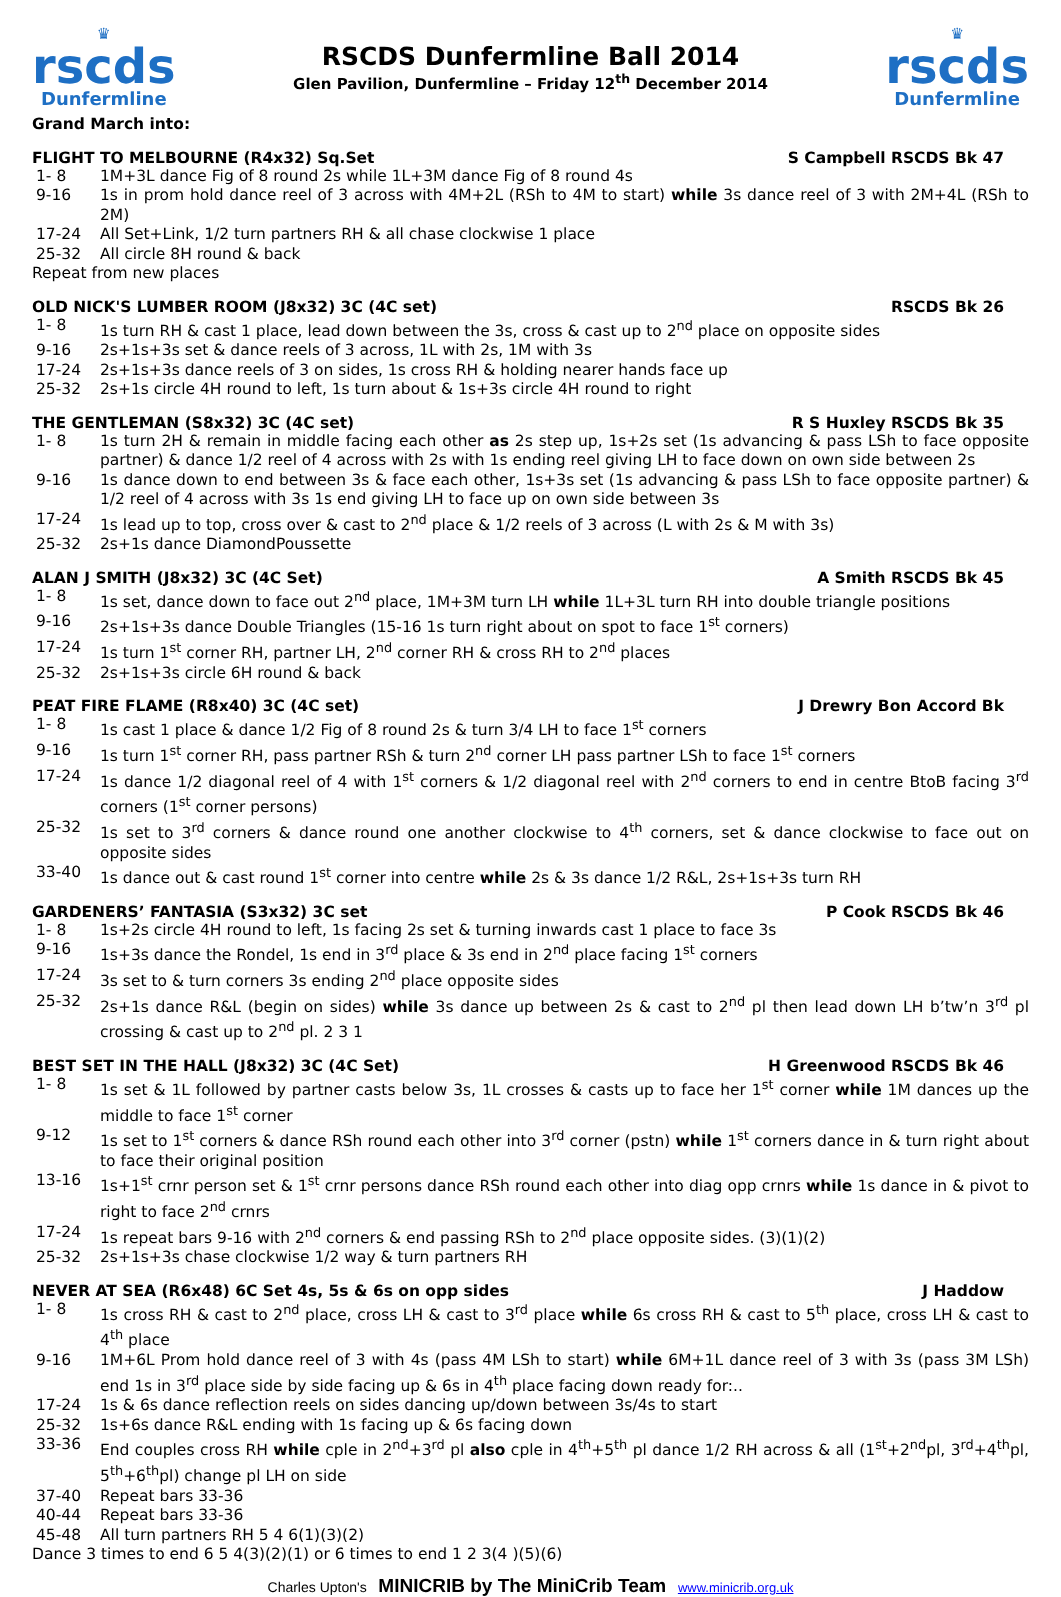♛
rscds
Dunfermline
RSCDS Dunfermline Ball 2014
Glen Pavilion, Dunfermline – Friday 12<sup>th</sup> December 2014
♛
rscds
Dunfermline
Grand March into:
FLIGHT TO MELBOURNE (R4x32) Sq.Set S Campbell RSCDS Bk 47
| 1- 8 | 1M+3L dance Fig of 8 round 2s while 1L+3M dance Fig of 8 round 4s |
| 9-16 | 1s in prom hold dance reel of 3 across with 4M+2L (RSh to 4M to start) while 3s dance reel of 3 with 2M+4L (RSh to 2M) |
| 17-24 | All Set+Link, 1/2 turn partners RH & all chase clockwise 1 place |
| 25-32 | All circle 8H round & back |
Repeat from new places
OLD NICK'S LUMBER ROOM (J8x32) 3C (4C set) RSCDS Bk 26
| 1- 8 | 1s turn RH & cast 1 place, lead down between the 3s, cross & cast up to 2<sup>nd</sup> place on opposite sides |
| 9-16 | 2s+1s+3s set & dance reels of 3 across, 1L with 2s, 1M with 3s |
| 17-24 | 2s+1s+3s dance reels of 3 on sides, 1s cross RH & holding nearer hands face up |
| 25-32 | 2s+1s circle 4H round to left, 1s turn about & 1s+3s circle 4H round to right |
THE GENTLEMAN (S8x32) 3C (4C set) R S Huxley RSCDS Bk 35
| 1- 8 | 1s turn 2H & remain in middle facing each other as 2s step up, 1s+2s set (1s advancing & pass LSh to face opposite partner) & dance 1/2 reel of 4 across with 2s with 1s ending reel giving LH to face down on own side between 2s |
| 9-16 | 1s dance down to end between 3s & face each other, 1s+3s set (1s advancing & pass LSh to face opposite partner) & 1/2 reel of 4 across with 3s 1s end giving LH to face up on own side between 3s |
| 17-24 | 1s lead up to top, cross over & cast to 2<sup>nd</sup> place & 1/2 reels of 3 across (L with 2s & M with 3s) |
| 25-32 | 2s+1s dance DiamondPoussette |
ALAN J SMITH (J8x32) 3C (4C Set) A Smith RSCDS Bk 45
| 1- 8 | 1s set, dance down to face out 2<sup>nd</sup> place, 1M+3M turn LH while 1L+3L turn RH into double triangle positions |
| 9-16 | 2s+1s+3s dance Double Triangles (15-16 1s turn right about on spot to face 1<sup>st</sup> corners) |
| 17-24 | 1s turn 1<sup>st</sup> corner RH, partner LH, 2<sup>nd</sup> corner RH & cross RH to 2<sup>nd</sup> places |
| 25-32 | 2s+1s+3s circle 6H round & back |
PEAT FIRE FLAME (R8x40) 3C (4C set) J Drewry Bon Accord Bk
| 1- 8 | 1s cast 1 place & dance 1/2 Fig of 8 round 2s & turn 3/4 LH to face 1<sup>st</sup> corners |
| 9-16 | 1s turn 1<sup>st</sup> corner RH, pass partner RSh & turn 2<sup>nd</sup> corner LH pass partner LSh to face 1<sup>st</sup> corners |
| 17-24 | 1s dance 1/2 diagonal reel of 4 with 1<sup>st</sup> corners & 1/2 diagonal reel with 2<sup>nd</sup> corners to end in centre BtoB facing 3<sup>rd</sup> corners (1<sup>st</sup> corner persons) |
| 25-32 | 1s set to 3<sup>rd</sup> corners & dance round one another clockwise to 4<sup>th</sup> corners, set & dance clockwise to face out on opposite sides |
| 33-40 | 1s dance out & cast round 1<sup>st</sup> corner into centre while 2s & 3s dance 1/2 R&L, 2s+1s+3s turn RH |
GARDENERS’ FANTASIA (S3x32) 3C set P Cook RSCDS Bk 46
| 1- 8 | 1s+2s circle 4H round to left, 1s facing 2s set & turning inwards cast 1 place to face 3s |
| 9-16 | 1s+3s dance the Rondel, 1s end in 3<sup>rd</sup> place & 3s end in 2<sup>nd</sup> place facing 1<sup>st</sup> corners |
| 17-24 | 3s set to & turn corners 3s ending 2<sup>nd</sup> place opposite sides |
| 25-32 | 2s+1s dance R&L (begin on sides) while 3s dance up between 2s & cast to 2<sup>nd</sup> pl then lead down LH b’tw’n 3<sup>rd</sup> pl crossing & cast up to 2<sup>nd</sup> pl. 2 3 1 |
BEST SET IN THE HALL (J8x32) 3C (4C Set) H Greenwood RSCDS Bk 46
| 1- 8 | 1s set & 1L followed by partner casts below 3s, 1L crosses & casts up to face her 1<sup>st</sup> corner while 1M dances up the middle to face 1<sup>st</sup> corner |
| 9-12 | 1s set to 1<sup>st</sup> corners & dance RSh round each other into 3<sup>rd</sup> corner (pstn) while 1<sup>st</sup> corners dance in & turn right about to face their original position |
| 13-16 | 1s+1<sup>st</sup> crnr person set & 1<sup>st</sup> crnr persons dance RSh round each other into diag opp crnrs while 1s dance in & pivot to right to face 2<sup>nd</sup> crnrs |
| 17-24 | 1s repeat bars 9-16 with 2<sup>nd</sup> corners & end passing RSh to 2<sup>nd</sup> place opposite sides. (3)(1)(2) |
| 25-32 | 2s+1s+3s chase clockwise 1/2 way & turn partners RH |
NEVER AT SEA (R6x48) 6C Set 4s, 5s & 6s on opp sides J Haddow
| 1- 8 | 1s cross RH & cast to 2<sup>nd</sup> place, cross LH & cast to 3<sup>rd</sup> place while 6s cross RH & cast to 5<sup>th</sup> place, cross LH & cast to 4<sup>th</sup> place |
| 9-16 | 1M+6L Prom hold dance reel of 3 with 4s (pass 4M LSh to start) while 6M+1L dance reel of 3 with 3s (pass 3M LSh) end 1s in 3<sup>rd</sup> place side by side facing up & 6s in 4<sup>th</sup> place facing down ready for:.. |
| 17-24 | 1s & 6s dance reflection reels on sides dancing up/down between 3s/4s to start |
| 25-32 | 1s+6s dance R&L ending with 1s facing up & 6s facing down |
| 33-36 | End couples cross RH while cple in 2<sup>nd</sup>+3<sup>rd</sup> pl also cple in 4<sup>th</sup>+5<sup>th</sup> pl dance 1/2 RH across & all (1<sup>st</sup>+2<sup>nd</sup>pl, 3<sup>rd</sup>+4<sup>th</sup>pl, 5<sup>th</sup>+6<sup>th</sup>pl) change pl LH on side |
| 37-40 | Repeat bars 33-36 |
| 40-44 | Repeat bars 33-36 |
| 45-48 | All turn partners RH 5 4 6(1)(3)(2) |
Dance 3 times to end 6 5 4(3)(2)(1) or 6 times to end 1 2 3(4 )(5)(6)
Charles Upton's MINICRIB by The MiniCrib Team www.minicrib.org.uk